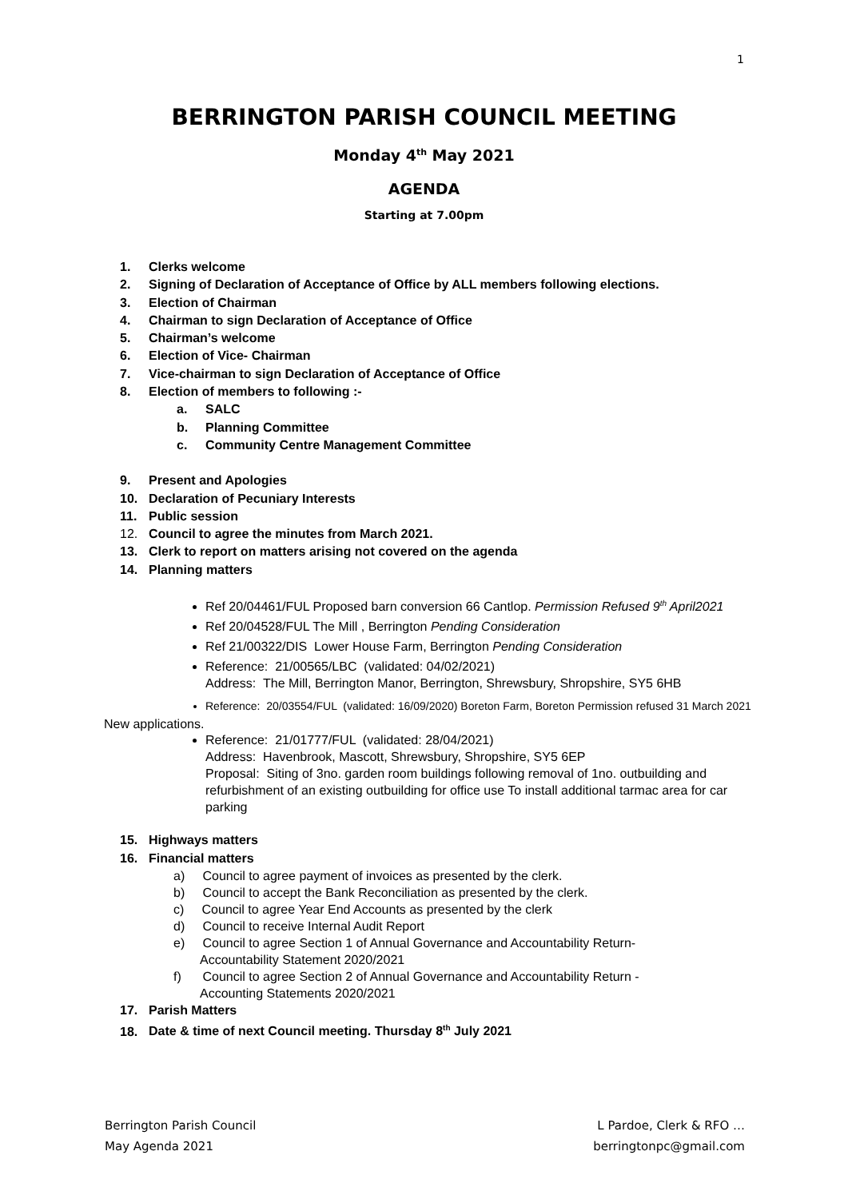1
BERRINGTON PARISH COUNCIL MEETING
Monday 4<sup>th</sup> May 2021
AGENDA
Starting at 7.00pm
1. Clerks welcome
2. Signing of Declaration of Acceptance of Office by ALL members following elections.
3. Election of Chairman
4. Chairman to sign Declaration of Acceptance of Office
5. Chairman’s welcome
6. Election of Vice- Chairman
7. Vice-chairman to sign Declaration of Acceptance of Office
8. Election of members to following :-
a. SALC
b. Planning Committee
c. Community Centre Management Committee
9. Present and Apologies
10. Declaration of Pecuniary Interests
11. Public session
12. Council to agree the minutes from March 2021.
13. Clerk to report on matters arising not covered on the agenda
14. Planning matters
Ref 20/04461/FUL Proposed barn conversion 66 Cantlop. Permission Refused 9<sup>th</sup> April2021
Ref 20/04528/FUL The Mill , Berrington Pending Consideration
Ref 21/00322/DIS Lower House Farm, Berrington Pending Consideration
Reference: 21/00565/LBC (validated: 04/02/2021)
Address: The Mill, Berrington Manor, Berrington, Shrewsbury, Shropshire, SY5 6HB
Reference: 20/03554/FUL (validated: 16/09/2020) Boreton Farm, Boreton Permission refused 31 March 2021
New applications.
Reference: 21/01777/FUL (validated: 28/04/2021)
Address: Havenbrook, Mascott, Shrewsbury, Shropshire, SY5 6EP
Proposal: Siting of 3no. garden room buildings following removal of 1no. outbuilding and refurbishment of an existing outbuilding for office use To install additional tarmac area for car parking
15. Highways matters
16. Financial matters
a) Council to agree payment of invoices as presented by the clerk.
b) Council to accept the Bank Reconciliation as presented by the clerk.
c) Council to agree Year End Accounts as presented by the clerk
d) Council to receive Internal Audit Report
e) Council to agree Section 1 of Annual Governance and Accountability Return-
Accountability Statement 2020/2021
f) Council to agree Section 2 of Annual Governance and Accountability Return -
Accounting Statements 2020/2021
17. Parish Matters
18. Date & time of next Council meeting. Thursday 8<sup>th</sup> July 2021
Berrington Parish Council
May Agenda 2021
L Pardoe, Clerk & RFO …
berringtonpc@gmail.com